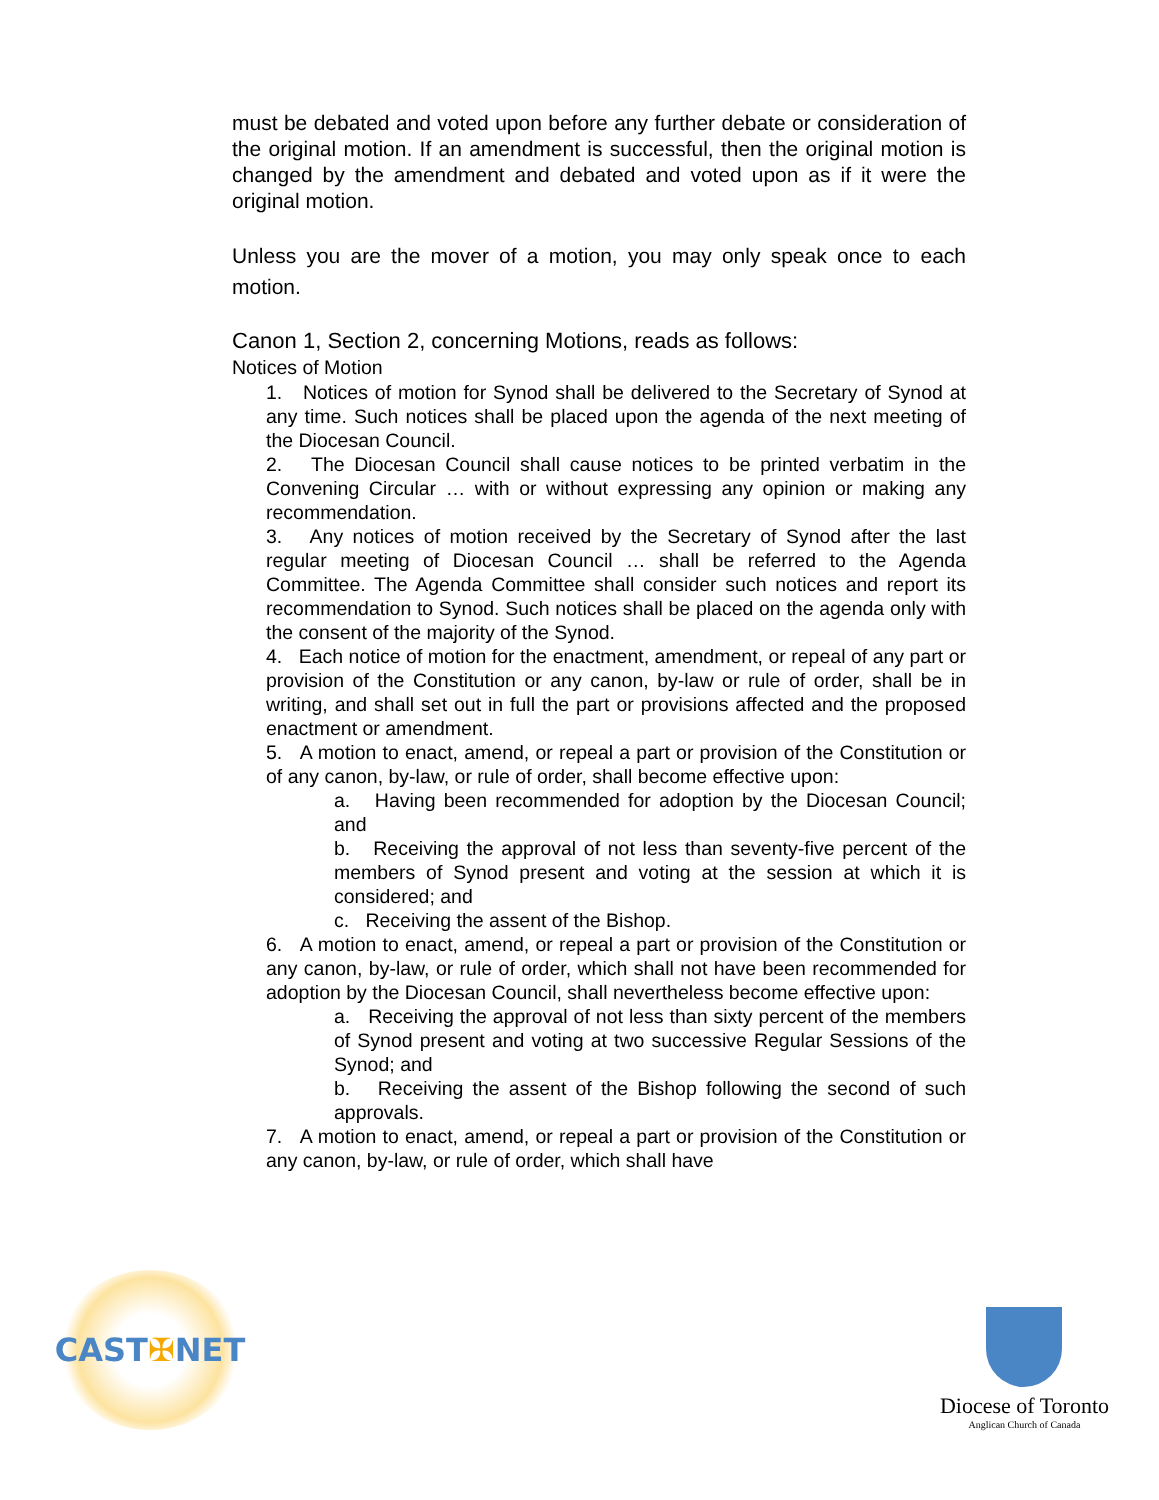must be debated and voted upon before any further debate or consideration of the original motion. If an amendment is successful, then the original motion is changed by the amendment and debated and voted upon as if it were the original motion.
Unless you are the mover of a motion, you may only speak once to each motion.
Canon 1, Section 2, concerning Motions, reads as follows:
Notices of Motion
1. Notices of motion for Synod shall be delivered to the Secretary of Synod at any time. Such notices shall be placed upon the agenda of the next meeting of the Diocesan Council.
2. The Diocesan Council shall cause notices to be printed verbatim in the Convening Circular … with or without expressing any opinion or making any recommendation.
3. Any notices of motion received by the Secretary of Synod after the last regular meeting of Diocesan Council … shall be referred to the Agenda Committee. The Agenda Committee shall consider such notices and report its recommendation to Synod. Such notices shall be placed on the agenda only with the consent of the majority of the Synod.
4. Each notice of motion for the enactment, amendment, or repeal of any part or provision of the Constitution or any canon, by-law or rule of order, shall be in writing, and shall set out in full the part or provisions affected and the proposed enactment or amendment.
5. A motion to enact, amend, or repeal a part or provision of the Constitution or of any canon, by-law, or rule of order, shall become effective upon:
a. Having been recommended for adoption by the Diocesan Council; and
b. Receiving the approval of not less than seventy-five percent of the members of Synod present and voting at the session at which it is considered; and
c. Receiving the assent of the Bishop.
6. A motion to enact, amend, or repeal a part or provision of the Constitution or any canon, by-law, or rule of order, which shall not have been recommended for adoption by the Diocesan Council, shall nevertheless become effective upon:
a. Receiving the approval of not less than sixty percent of the members of Synod present and voting at two successive Regular Sessions of the Synod; and
b. Receiving the assent of the Bishop following the second of such approvals.
7. A motion to enact, amend, or repeal a part or provision of the Constitution or any canon, by-law, or rule of order, which shall have
CAST ✠ NET
Diocese of Toronto
Anglican Church of Canada